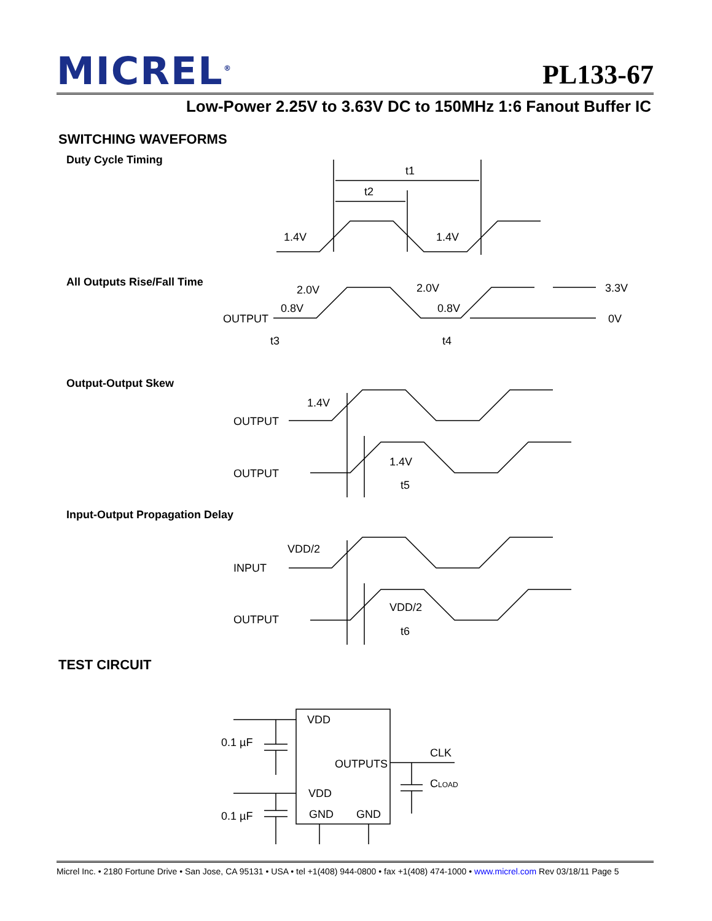MICREL<sup>®</sup> PL133-67
Low-Power 2.25V to 3.63V DC to 150MHz 1:6 Fanout Buffer IC
SWITCHING WAVEFORMS
Duty Cycle Timing
All Outputs Rise/Fall Time
Output-Output Skew
Input-Output Propagation Delay
TEST CIRCUIT
t1
t2
1.4V
1.4V
2.0V
2.0V
3.3V
0.8V
0.8V
OUTPUT
0V
t3
t4
1.4V
OUTPUT
1.4V
OUTPUT
t5
VDD/2
INPUT
VDD/2
OUTPUT
t6
VDD
OUTPUTS
VDD
GND
GND
0.1 µF
0.1 µF
CLK
CLOAD
Micrel Inc. • 2180 Fortune Drive • San Jose, CA 95131 • USA • tel +1(408) 944-0800 • fax +1(408) 474-1000 • www.micrel.com Rev 03/18/11 Page 5